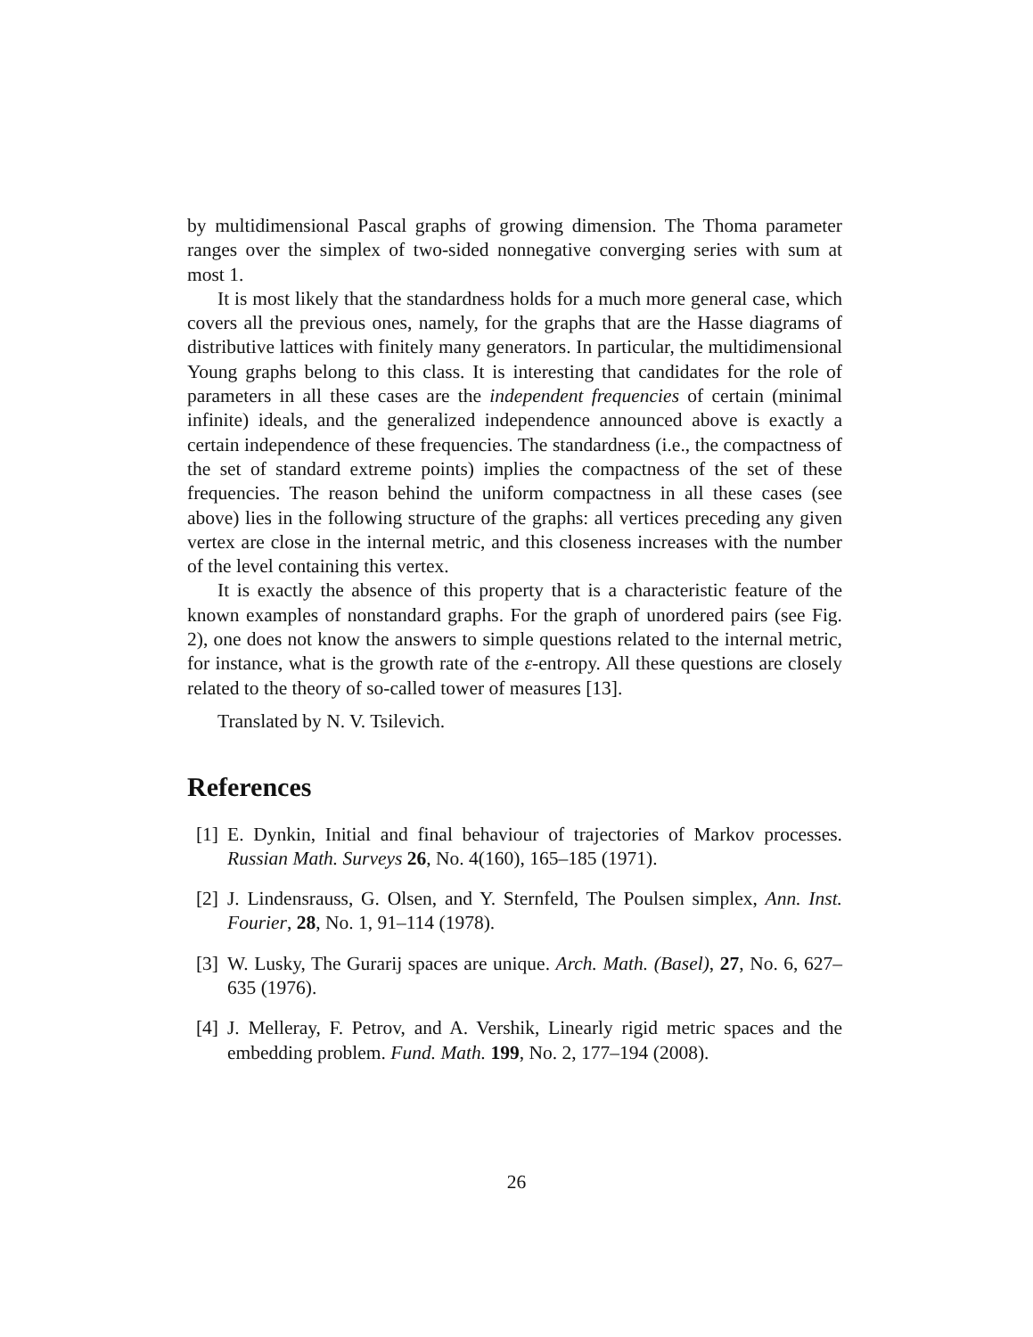by multidimensional Pascal graphs of growing dimension. The Thoma parameter ranges over the simplex of two-sided nonnegative converging series with sum at most 1.
It is most likely that the standardness holds for a much more general case, which covers all the previous ones, namely, for the graphs that are the Hasse diagrams of distributive lattices with finitely many generators. In particular, the multidimensional Young graphs belong to this class. It is interesting that candidates for the role of parameters in all these cases are the independent frequencies of certain (minimal infinite) ideals, and the generalized independence announced above is exactly a certain independence of these frequencies. The standardness (i.e., the compactness of the set of standard extreme points) implies the compactness of the set of these frequencies. The reason behind the uniform compactness in all these cases (see above) lies in the following structure of the graphs: all vertices preceding any given vertex are close in the internal metric, and this closeness increases with the number of the level containing this vertex.
It is exactly the absence of this property that is a characteristic feature of the known examples of nonstandard graphs. For the graph of unordered pairs (see Fig. 2), one does not know the answers to simple questions related to the internal metric, for instance, what is the growth rate of the ε-entropy. All these questions are closely related to the theory of so-called tower of measures [13].
Translated by N. V. Tsilevich.
References
[1] E. Dynkin, Initial and final behaviour of trajectories of Markov processes. Russian Math. Surveys 26, No. 4(160), 165–185 (1971).
[2] J. Lindensrauss, G. Olsen, and Y. Sternfeld, The Poulsen simplex, Ann. Inst. Fourier, 28, No. 1, 91–114 (1978).
[3] W. Lusky, The Gurarij spaces are unique. Arch. Math. (Basel), 27, No. 6, 627–635 (1976).
[4] J. Melleray, F. Petrov, and A. Vershik, Linearly rigid metric spaces and the embedding problem. Fund. Math. 199, No. 2, 177–194 (2008).
26